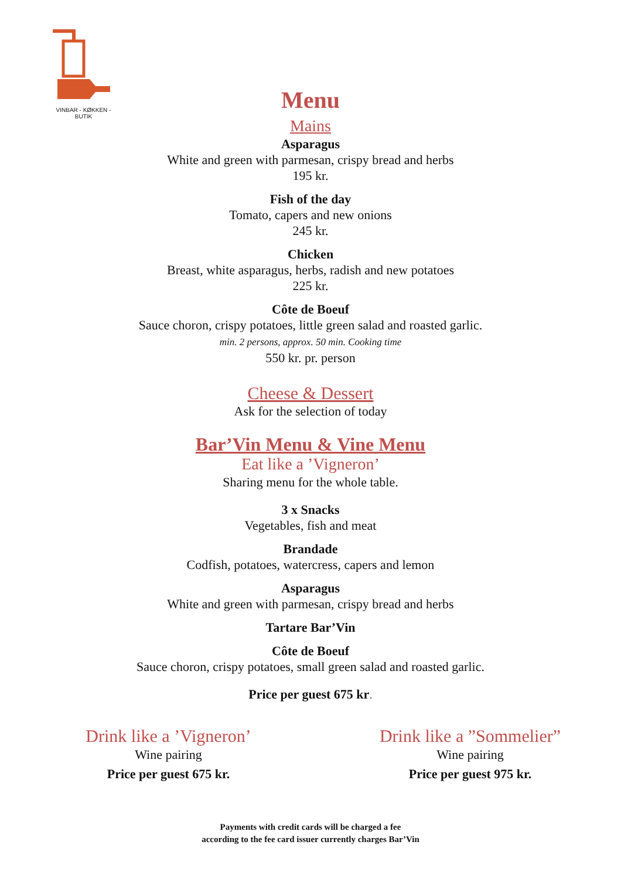VINBAR - KØKKEN - BUTIK
Menu
Mains
Asparagus
White and green with parmesan, crispy bread and herbs
195 kr.
Fish of the day
Tomato, capers and new onions
245 kr.
Chicken
Breast, white asparagus, herbs, radish and new potatoes
225 kr.
Côte de Boeuf
Sauce choron, crispy potatoes, little green salad and roasted garlic.
min. 2 persons, approx. 50 min. Cooking time
550 kr. pr. person
Cheese & Dessert
Ask for the selection of today
Bar’Vin Menu & Vine Menu
Eat like a ’Vigneron’
Sharing menu for the whole table.
3 x Snacks
Vegetables, fish and meat
Brandade
Codfish, potatoes, watercress, capers and lemon
Asparagus
White and green with parmesan, crispy bread and herbs
Tartare Bar’Vin
Côte de Boeuf
Sauce choron, crispy potatoes, small green salad and roasted garlic.
Price per guest 675 kr.
Drink like a ’Vigneron’
Wine pairing
Price per guest 675 kr.
Drink like a ”Sommelier”
Wine pairing
Price per guest 975 kr.
Payments with credit cards will be charged a fee
according to the fee card issuer currently charges Bar’Vin